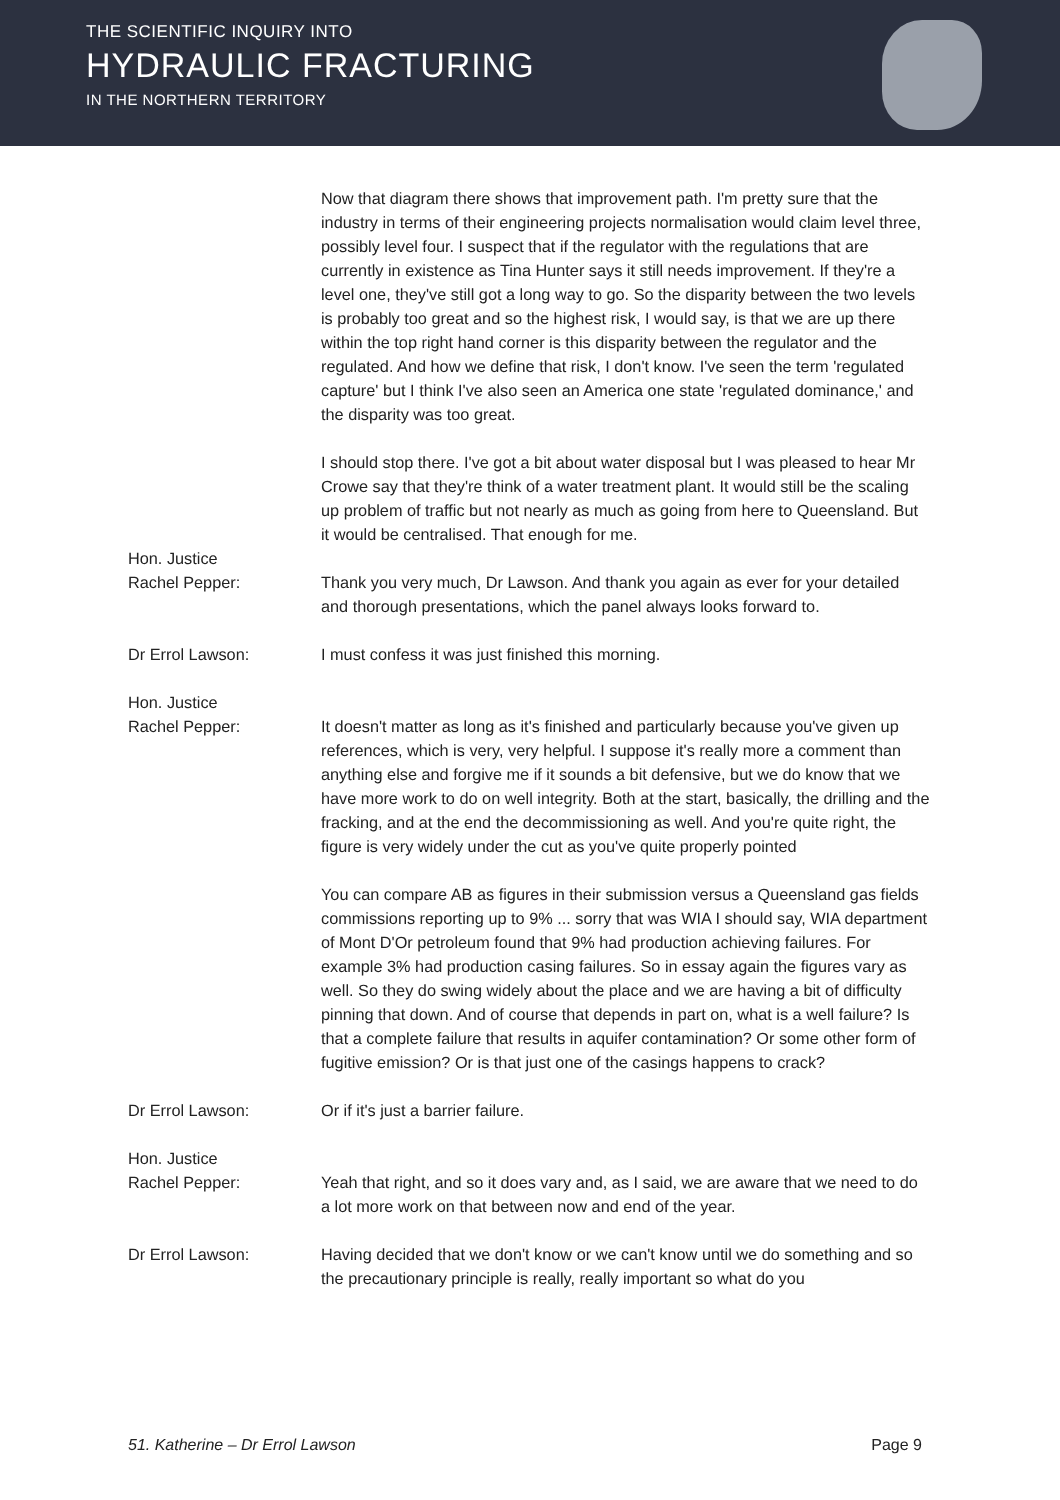THE SCIENTIFIC INQUIRY INTO
HYDRAULIC FRACTURING
IN THE NORTHERN TERRITORY
Now that diagram there shows that improvement path. I'm pretty sure that the industry in terms of their engineering projects normalisation would claim level three, possibly level four. I suspect that if the regulator with the regulations that are currently in existence as Tina Hunter says it still needs improvement. If they're a level one, they've still got a long way to go. So the disparity between the two levels is probably too great and so the highest risk, I would say, is that we are up there within the top right hand corner is this disparity between the regulator and the regulated. And how we define that risk, I don't know. I've seen the term 'regulated capture' but I think I've also seen an America one state 'regulated dominance,' and the disparity was too great.
I should stop there. I've got a bit about water disposal but I was pleased to hear Mr Crowe say that they're think of a water treatment plant. It would still be the scaling up problem of traffic but not nearly as much as going from here to Queensland. But it would be centralised. That enough for me.
Hon. Justice
Rachel Pepper:
Thank you very much, Dr Lawson. And thank you again as ever for your detailed and thorough presentations, which the panel always looks forward to.
Dr Errol Lawson: I must confess it was just finished this morning.
Hon. Justice
Rachel Pepper:
It doesn't matter as long as it's finished and particularly because you've given up references, which is very, very helpful. I suppose it's really more a comment than anything else and forgive me if it sounds a bit defensive, but we do know that we have more work to do on well integrity. Both at the start, basically, the drilling and the fracking, and at the end the decommissioning as well. And you're quite right, the figure is very widely under the cut as you've quite properly pointed
You can compare AB as figures in their submission versus a Queensland gas fields commissions reporting up to 9% ... sorry that was WIA I should say, WIA department of Mont D'Or petroleum found that 9% had production achieving failures. For example 3% had production casing failures. So in essay again the figures vary as well. So they do swing widely about the place and we are having a bit of difficulty pinning that down. And of course that depends in part on, what is a well failure? Is that a complete failure that results in aquifer contamination? Or some other form of fugitive emission? Or is that just one of the casings happens to crack?
Dr Errol Lawson: Or if it's just a barrier failure.
Hon. Justice
Rachel Pepper:
Yeah that right, and so it does vary and, as I said, we are aware that we need to do a lot more work on that between now and end of the year.
Dr Errol Lawson: Having decided that we don't know or we can't know until we do something and so the precautionary principle is really, really important so what do you
51. Katherine – Dr Errol Lawson Page 9